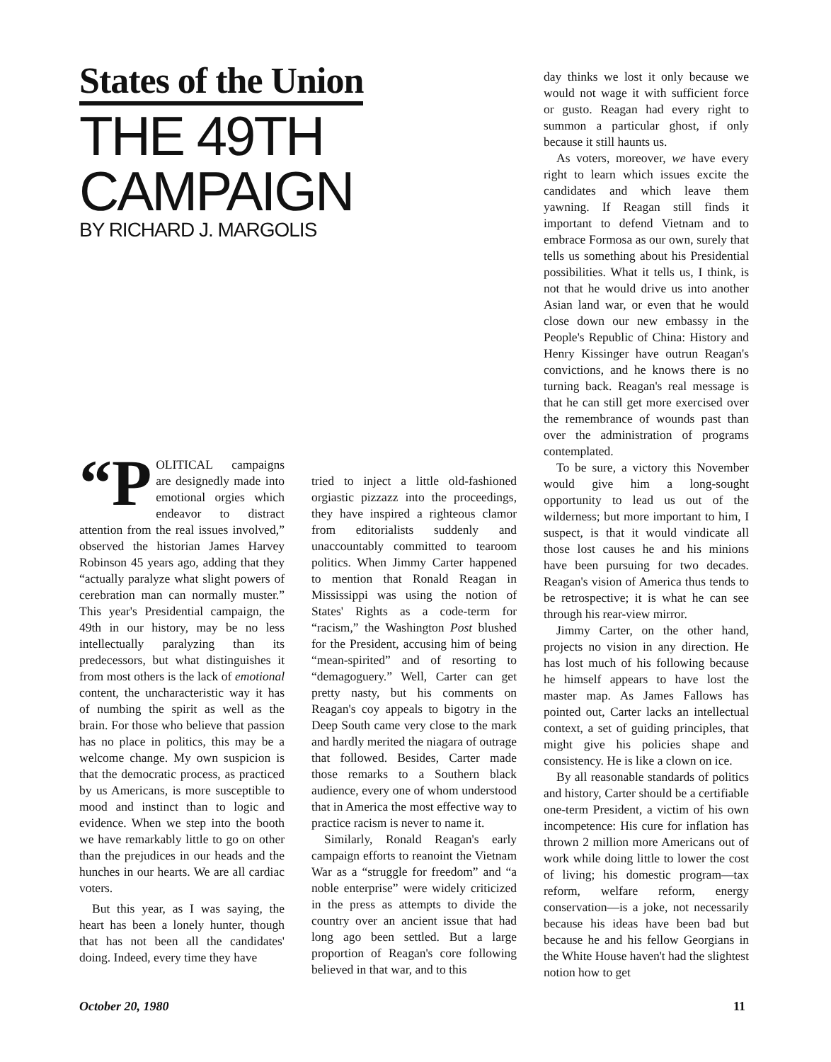States of the Union
THE 49TH CAMPAIGN
BY RICHARD J. MARGOLIS
“P OLITICAL campaigns are designedly made into emotional orgies which endeavor to distract attention from the real issues involved,” observed the historian James Harvey Robinson 45 years ago, adding that they “actually paralyze what slight powers of cerebration man can normally muster.” This year's Presidential campaign, the 49th in our history, may be no less intellectually paralyzing than its predecessors, but what distinguishes it from most others is the lack of emotional content, the uncharacteristic way it has of numbing the spirit as well as the brain. For those who believe that passion has no place in politics, this may be a welcome change. My own suspicion is that the democratic process, as practiced by us Americans, is more susceptible to mood and instinct than to logic and evidence. When we step into the booth we have remarkably little to go on other than the prejudices in our heads and the hunches in our hearts. We are all cardiac voters.
But this year, as I was saying, the heart has been a lonely hunter, though that has not been all the candidates' doing. Indeed, every time they have
tried to inject a little old-fashioned orgiastic pizzazz into the proceedings, they have inspired a righteous clamor from editorialists suddenly and unaccountably committed to tearoom politics. When Jimmy Carter happened to mention that Ronald Reagan in Mississippi was using the notion of States' Rights as a code-term for “racism,” the Washington Post blushed for the President, accusing him of being “mean-spirited” and of resorting to “demagoguery.” Well, Carter can get pretty nasty, but his comments on Reagan's coy appeals to bigotry in the Deep South came very close to the mark and hardly merited the niagara of outrage that followed. Besides, Carter made those remarks to a Southern black audience, every one of whom understood that in America the most effective way to practice racism is never to name it.
Similarly, Ronald Reagan's early campaign efforts to reanoint the Vietnam War as a “struggle for freedom” and “a noble enterprise” were widely criticized in the press as attempts to divide the country over an ancient issue that had long ago been settled. But a large proportion of Reagan's core following believed in that war, and to this
day thinks we lost it only because we would not wage it with sufficient force or gusto. Reagan had every right to summon a particular ghost, if only because it still haunts us.
As voters, moreover, we have every right to learn which issues excite the candidates and which leave them yawning. If Reagan still finds it important to defend Vietnam and to embrace Formosa as our own, surely that tells us something about his Presidential possibilities. What it tells us, I think, is not that he would drive us into another Asian land war, or even that he would close down our new embassy in the People's Republic of China: History and Henry Kissinger have outrun Reagan's convictions, and he knows there is no turning back. Reagan's real message is that he can still get more exercised over the remembrance of wounds past than over the administration of programs contemplated.
To be sure, a victory this November would give him a long-sought opportunity to lead us out of the wilderness; but more important to him, I suspect, is that it would vindicate all those lost causes he and his minions have been pursuing for two decades. Reagan's vision of America thus tends to be retrospective; it is what he can see through his rear-view mirror.
Jimmy Carter, on the other hand, projects no vision in any direction. He has lost much of his following because he himself appears to have lost the master map. As James Fallows has pointed out, Carter lacks an intellectual context, a set of guiding principles, that might give his policies shape and consistency. He is like a clown on ice.
By all reasonable standards of politics and history, Carter should be a certifiable one-term President, a victim of his own incompetence: His cure for inflation has thrown 2 million more Americans out of work while doing little to lower the cost of living; his domestic program—tax reform, welfare reform, energy conservation—is a joke, not necessarily because his ideas have been bad but because he and his fellow Georgians in the White House haven't had the slightest notion how to get
October 20, 1980 11